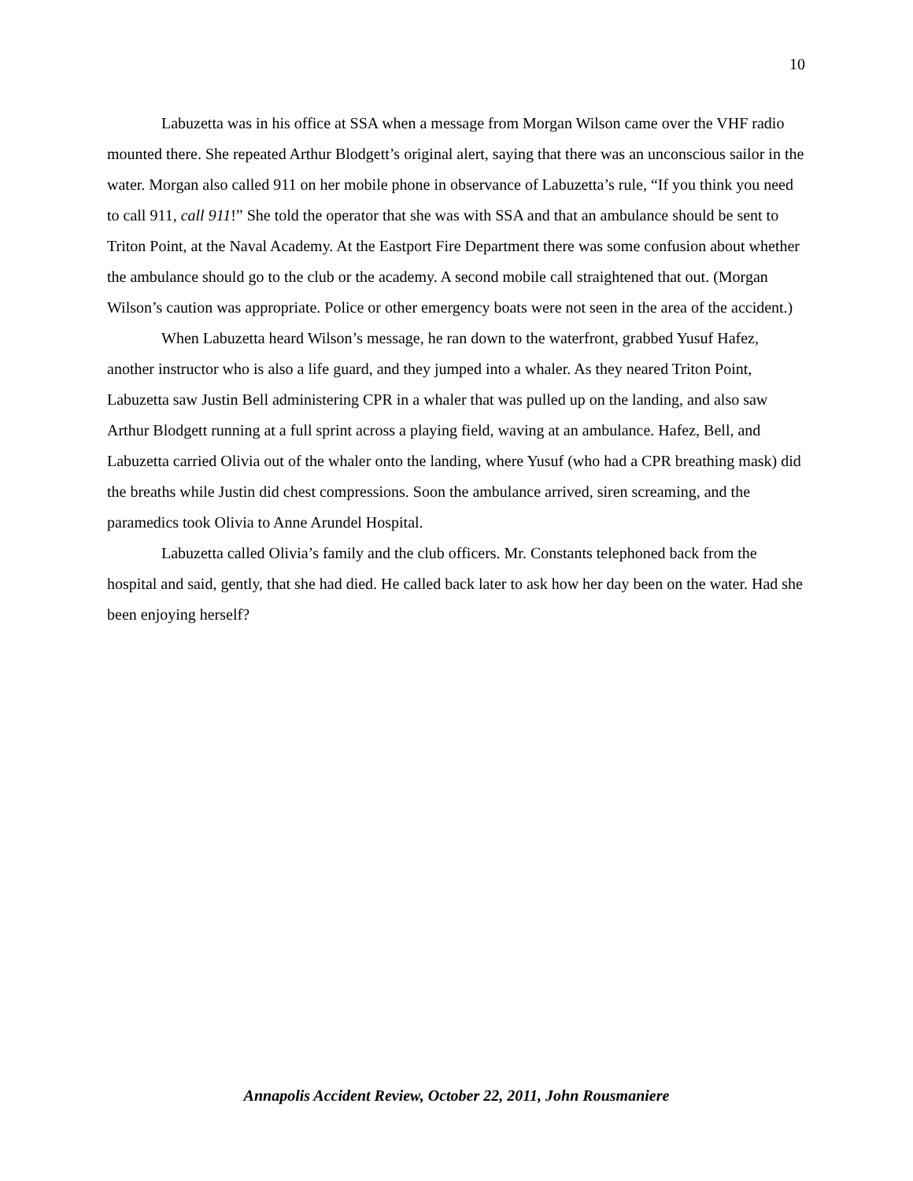10
Labuzetta was in his office at SSA when a message from Morgan Wilson came over the VHF radio mounted there. She repeated Arthur Blodgett’s original alert, saying that there was an unconscious sailor in the water. Morgan also called 911 on her mobile phone in observance of Labuzetta’s rule, “If you think you need to call 911, call 911!” She told the operator that she was with SSA and that an ambulance should be sent to Triton Point, at the Naval Academy. At the Eastport Fire Department there was some confusion about whether the ambulance should go to the club or the academy. A second mobile call straightened that out. (Morgan Wilson’s caution was appropriate. Police or other emergency boats were not seen in the area of the accident.)
When Labuzetta heard Wilson’s message, he ran down to the waterfront, grabbed Yusuf Hafez, another instructor who is also a life guard, and they jumped into a whaler. As they neared Triton Point, Labuzetta saw Justin Bell administering CPR in a whaler that was pulled up on the landing, and also saw Arthur Blodgett running at a full sprint across a playing field, waving at an ambulance. Hafez, Bell, and Labuzetta carried Olivia out of the whaler onto the landing, where Yusuf (who had a CPR breathing mask) did the breaths while Justin did chest compressions. Soon the ambulance arrived, siren screaming, and the paramedics took Olivia to Anne Arundel Hospital.
Labuzetta called Olivia’s family and the club officers. Mr. Constants telephoned back from the hospital and said, gently, that she had died. He called back later to ask how her day been on the water. Had she been enjoying herself?
Annapolis Accident Review, October 22, 2011, John Rousmaniere